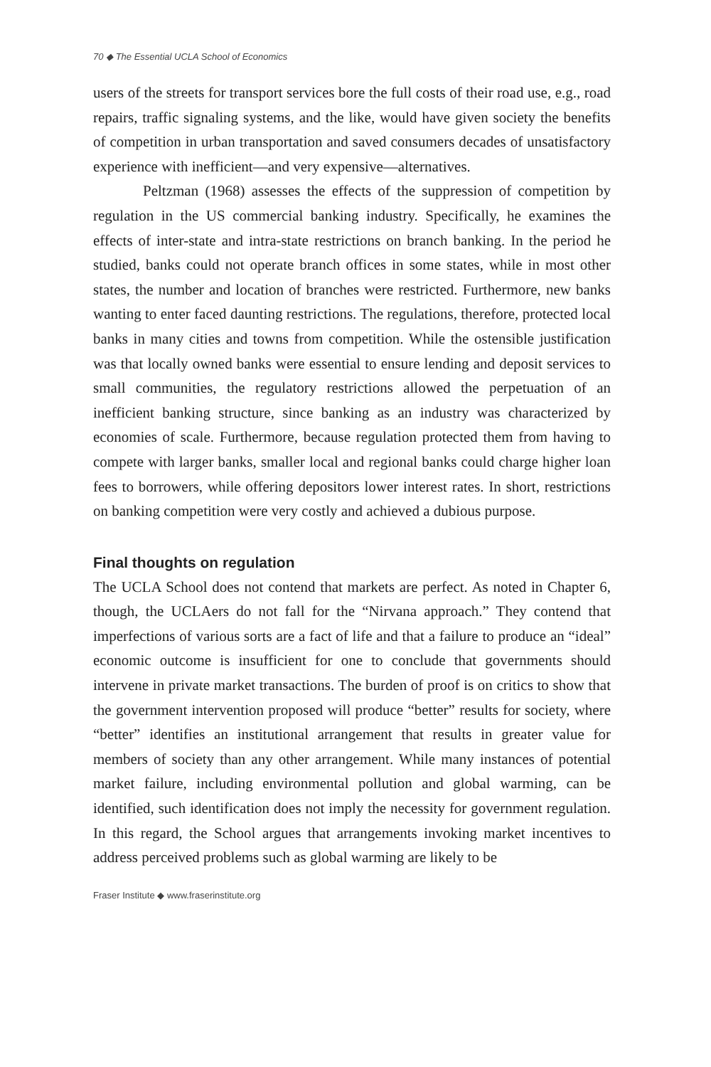70 ◆ The Essential UCLA School of Economics
users of the streets for transport services bore the full costs of their road use, e.g., road repairs, traffic signaling systems, and the like, would have given society the benefits of competition in urban transportation and saved consumers decades of unsatisfactory experience with inefficient—and very expensive—alternatives.
Peltzman (1968) assesses the effects of the suppression of competition by regulation in the US commercial banking industry. Specifically, he examines the effects of inter-state and intra-state restrictions on branch banking. In the period he studied, banks could not operate branch offices in some states, while in most other states, the number and location of branches were restricted. Furthermore, new banks wanting to enter faced daunting restrictions. The regulations, therefore, protected local banks in many cities and towns from competition. While the ostensible justification was that locally owned banks were essential to ensure lending and deposit services to small communities, the regulatory restrictions allowed the perpetuation of an inefficient banking structure, since banking as an industry was characterized by economies of scale. Furthermore, because regulation protected them from having to compete with larger banks, smaller local and regional banks could charge higher loan fees to borrowers, while offering depositors lower interest rates. In short, restrictions on banking competition were very costly and achieved a dubious purpose.
Final thoughts on regulation
The UCLA School does not contend that markets are perfect. As noted in Chapter 6, though, the UCLAers do not fall for the “Nirvana approach.” They contend that imperfections of various sorts are a fact of life and that a failure to produce an “ideal” economic outcome is insufficient for one to conclude that governments should intervene in private market transactions. The burden of proof is on critics to show that the government intervention proposed will produce “better” results for society, where “better” identifies an institutional arrangement that results in greater value for members of society than any other arrangement. While many instances of potential market failure, including environmental pollution and global warming, can be identified, such identification does not imply the necessity for government regulation. In this regard, the School argues that arrangements invoking market incentives to address perceived problems such as global warming are likely to be
Fraser Institute ◆ www.fraserinstitute.org